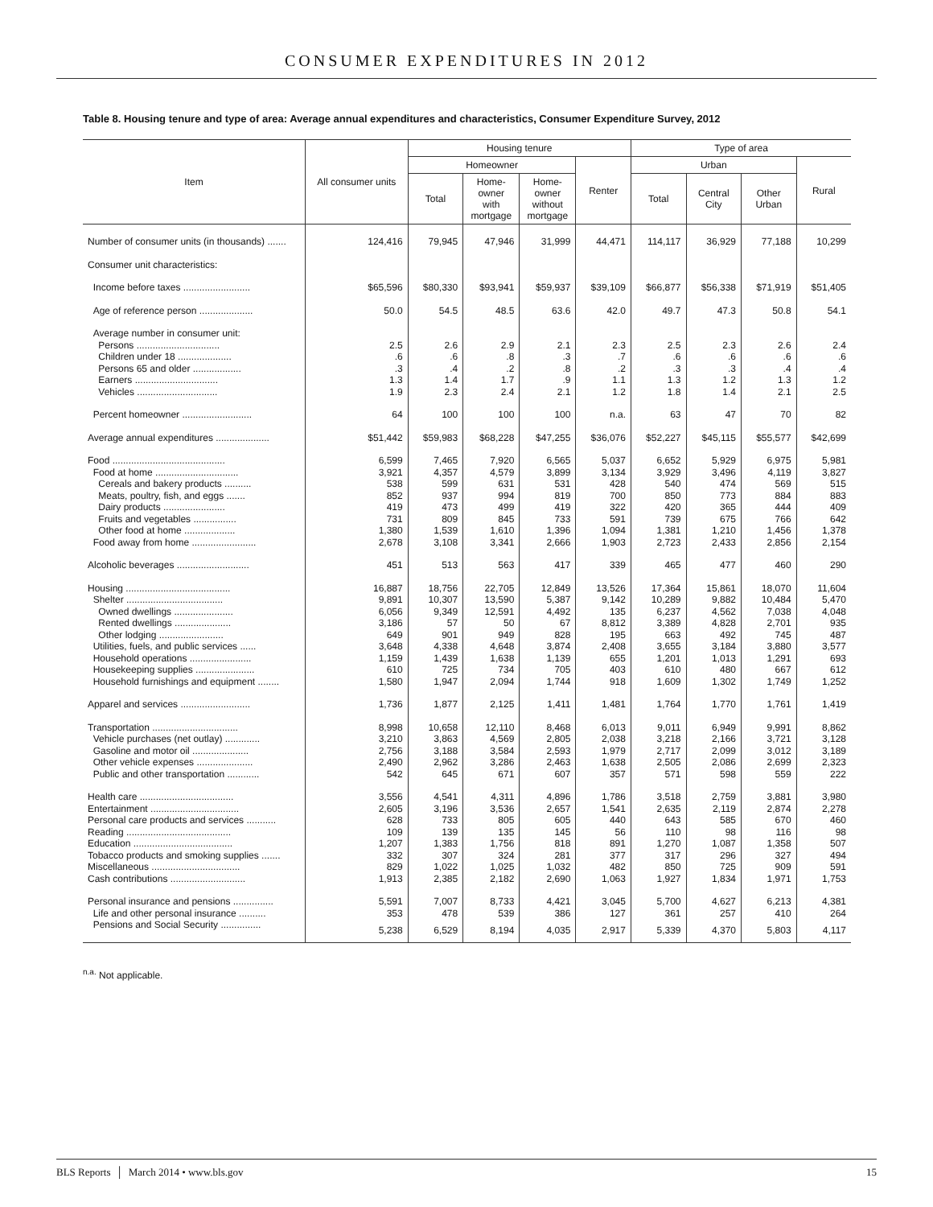CONSUMER EXPENDITURES IN 2012
Table 8. Housing tenure and type of area: Average annual expenditures and characteristics, Consumer Expenditure Survey, 2012
| Item | All consumer units | Housing tenure | | | | Type of area | | | |
| --- | --- | --- | --- | --- | --- | --- | --- | --- | --- |
| | | Homeowner | | | Renter | Urban | | | Rural |
| | | Total | Home- owner with mortgage | Home- owner without mortgage | | Total | Central City | Other Urban | |
| Number of consumer units (in thousands) ....... | 124,416 | 79,945 | 47,946 | 31,999 | 44,471 | 114,117 | 36,929 | 77,188 | 10,299 |
| Consumer unit characteristics: | | | | | | | | | |
| Income before taxes ......................... | $65,596 | $80,330 | $93,941 | $59,937 | $39,109 | $66,877 | $56,338 | $71,919 | $51,405 |
| Age of reference person .................... | 50.0 | 54.5 | 48.5 | 63.6 | 42.0 | 49.7 | 47.3 | 50.8 | 54.1 |
| Average number in consumer unit: | | | | | | | | | |
| Persons ............................... | 2.5 | 2.6 | 2.9 | 2.1 | 2.3 | 2.5 | 2.3 | 2.6 | 2.4 |
| Children under 18 .................... | .6 | .6 | .8 | .3 | .7 | .6 | .6 | .6 | .6 |
| Persons 65 and older .................. | .3 | .4 | .2 | .8 | .2 | .3 | .3 | .4 | .4 |
| Earners ............................... | 1.3 | 1.4 | 1.7 | .9 | 1.1 | 1.3 | 1.2 | 1.3 | 1.2 |
| Vehicles .............................. | 1.9 | 2.3 | 2.4 | 2.1 | 1.2 | 1.8 | 1.4 | 2.1 | 2.5 |
| Percent homeowner .......................... | 64 | 100 | 100 | 100 | n.a. | 63 | 47 | 70 | 82 |
| Average annual expenditures .................... | $51,442 | $59,983 | $68,228 | $47,255 | $36,076 | $52,227 | $45,115 | $55,577 | $42,699 |
| Food .......................................... | 6,599 | 7,465 | 7,920 | 6,565 | 5,037 | 6,652 | 5,929 | 6,975 | 5,981 |
| Food at home ............................... | 3,921 | 4,357 | 4,579 | 3,899 | 3,134 | 3,929 | 3,496 | 4,119 | 3,827 |
| Cereals and bakery products .......... | 538 | 599 | 631 | 531 | 428 | 540 | 474 | 569 | 515 |
| Meats, poultry, fish, and eggs ....... | 852 | 937 | 994 | 819 | 700 | 850 | 773 | 884 | 883 |
| Dairy products ....................... | 419 | 473 | 499 | 419 | 322 | 420 | 365 | 444 | 409 |
| Fruits and vegetables ................ | 731 | 809 | 845 | 733 | 591 | 739 | 675 | 766 | 642 |
| Other food at home ................... | 1,380 | 1,539 | 1,610 | 1,396 | 1,094 | 1,381 | 1,210 | 1,456 | 1,378 |
| Food away from home ........................ | 2,678 | 3,108 | 3,341 | 2,666 | 1,903 | 2,723 | 2,433 | 2,856 | 2,154 |
| Alcoholic beverages ........................... | 451 | 513 | 563 | 417 | 339 | 465 | 477 | 460 | 290 |
| Housing ....................................... | 16,887 | 18,756 | 22,705 | 12,849 | 13,526 | 17,364 | 15,861 | 18,070 | 11,604 |
| Shelter .................................... | 9,891 | 10,307 | 13,590 | 5,387 | 9,142 | 10,289 | 9,882 | 10,484 | 5,470 |
| Owned dwellings ...................... | 6,056 | 9,349 | 12,591 | 4,492 | 135 | 6,237 | 4,562 | 7,038 | 4,048 |
| Rented dwellings ..................... | 3,186 | 57 | 50 | 67 | 8,812 | 3,389 | 4,828 | 2,701 | 935 |
| Other lodging ........................ | 649 | 901 | 949 | 828 | 195 | 663 | 492 | 745 | 487 |
| Utilities, fuels, and public services ...... | 3,648 | 4,338 | 4,648 | 3,874 | 2,408 | 3,655 | 3,184 | 3,880 | 3,577 |
| Household operations ....................... | 1,159 | 1,439 | 1,638 | 1,139 | 655 | 1,201 | 1,013 | 1,291 | 693 |
| Housekeeping supplies ...................... | 610 | 725 | 734 | 705 | 403 | 610 | 480 | 667 | 612 |
| Household furnishings and equipment ........ | 1,580 | 1,947 | 2,094 | 1,744 | 918 | 1,609 | 1,302 | 1,749 | 1,252 |
| Apparel and services .......................... | 1,736 | 1,877 | 2,125 | 1,411 | 1,481 | 1,764 | 1,770 | 1,761 | 1,419 |
| Transportation ................................ | 8,998 | 10,658 | 12,110 | 8,468 | 6,013 | 9,011 | 6,949 | 9,991 | 8,862 |
| Vehicle purchases (net outlay) ............. | 3,210 | 3,863 | 4,569 | 2,805 | 2,038 | 3,218 | 2,166 | 3,721 | 3,128 |
| Gasoline and motor oil ..................... | 2,756 | 3,188 | 3,584 | 2,593 | 1,979 | 2,717 | 2,099 | 3,012 | 3,189 |
| Other vehicle expenses ..................... | 2,490 | 2,962 | 3,286 | 2,463 | 1,638 | 2,505 | 2,086 | 2,699 | 2,323 |
| Public and other transportation ............ | 542 | 645 | 671 | 607 | 357 | 571 | 598 | 559 | 222 |
| Health care ................................... | 3,556 | 4,541 | 4,311 | 4,896 | 1,786 | 3,518 | 2,759 | 3,881 | 3,980 |
| Entertainment ................................. | 2,605 | 3,196 | 3,536 | 2,657 | 1,541 | 2,635 | 2,119 | 2,874 | 2,278 |
| Personal care products and services ........... | 628 | 733 | 805 | 605 | 440 | 643 | 585 | 670 | 460 |
| Reading ....................................... | 109 | 139 | 135 | 145 | 56 | 110 | 98 | 116 | 98 |
| Education ..................................... | 1,207 | 1,383 | 1,756 | 818 | 891 | 1,270 | 1,087 | 1,358 | 507 |
| Tobacco products and smoking supplies ....... | 332 | 307 | 324 | 281 | 377 | 317 | 296 | 327 | 494 |
| Miscellaneous ................................. | 829 | 1,022 | 1,025 | 1,032 | 482 | 850 | 725 | 909 | 591 |
| Cash contributions ............................ | 1,913 | 2,385 | 2,182 | 2,690 | 1,063 | 1,927 | 1,834 | 1,971 | 1,753 |
| Personal insurance and pensions ............... | 5,591 | 7,007 | 8,733 | 4,421 | 3,045 | 5,700 | 4,627 | 6,213 | 4,381 |
| Life and other personal insurance .......... | 353 | 478 | 539 | 386 | 127 | 361 | 257 | 410 | 264 |
| Pensions and Social Security ............... | 5,238 | 6,529 | 8,194 | 4,035 | 2,917 | 5,339 | 4,370 | 5,803 | 4,117 |
<sup>n.a.</sup> Not applicable.
BLS Reports │ March 2014 • www.bls.gov 15